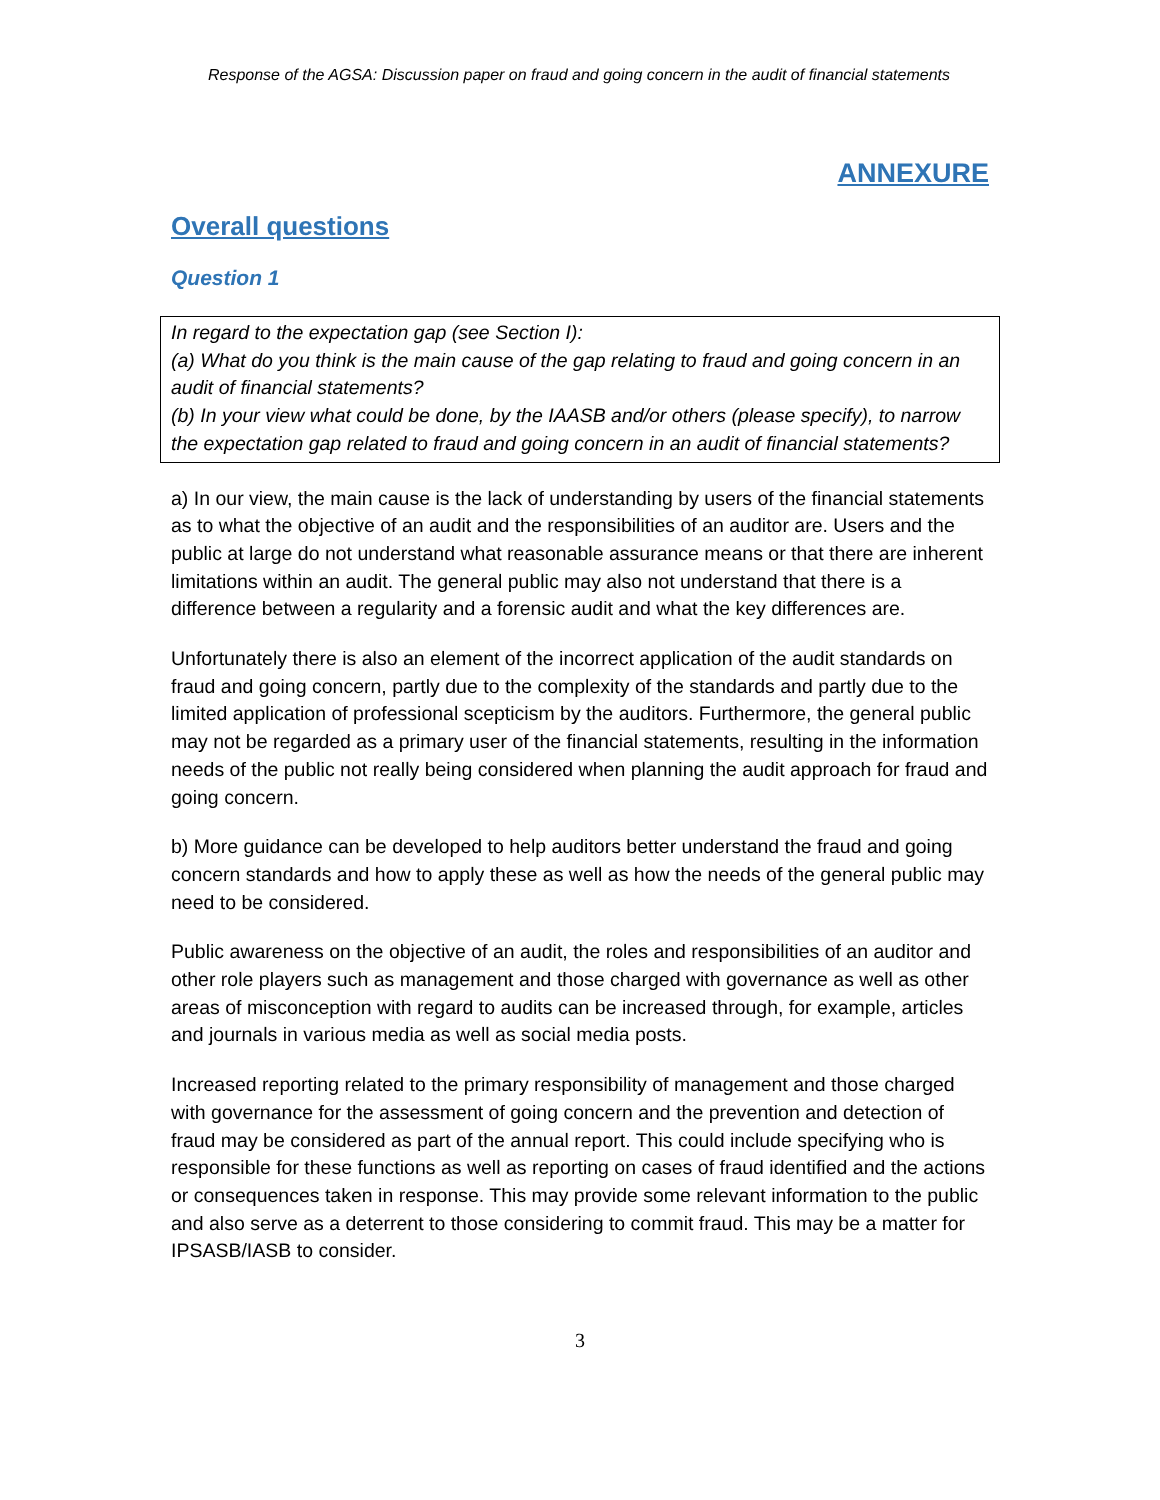Response of the AGSA: Discussion paper on fraud and going concern in the audit of financial statements
ANNEXURE
Overall questions
Question 1
In regard to the expectation gap (see Section I):
(a) What do you think is the main cause of the gap relating to fraud and going concern in an audit of financial statements?
(b) In your view what could be done, by the IAASB and/or others (please specify), to narrow the expectation gap related to fraud and going concern in an audit of financial statements?
a) In our view, the main cause is the lack of understanding by users of the financial statements as to what the objective of an audit and the responsibilities of an auditor are. Users and the public at large do not understand what reasonable assurance means or that there are inherent limitations within an audit. The general public may also not understand that there is a difference between a regularity and a forensic audit and what the key differences are.
Unfortunately there is also an element of the incorrect application of the audit standards on fraud and going concern, partly due to the complexity of the standards and partly due to the limited application of professional scepticism by the auditors. Furthermore, the general public may not be regarded as a primary user of the financial statements, resulting in the information needs of the public not really being considered when planning the audit approach for fraud and going concern.
b) More guidance can be developed to help auditors better understand the fraud and going concern standards and how to apply these as well as how the needs of the general public may need to be considered.
Public awareness on the objective of an audit, the roles and responsibilities of an auditor and other role players such as management and those charged with governance as well as other areas of misconception with regard to audits can be increased through, for example, articles and journals in various media as well as social media posts.
Increased reporting related to the primary responsibility of management and those charged with governance for the assessment of going concern and the prevention and detection of fraud may be considered as part of the annual report. This could include specifying who is responsible for these functions as well as reporting on cases of fraud identified and the actions or consequences taken in response. This may provide some relevant information to the public and also serve as a deterrent to those considering to commit fraud. This may be a matter for IPSASB/IASB to consider.
3